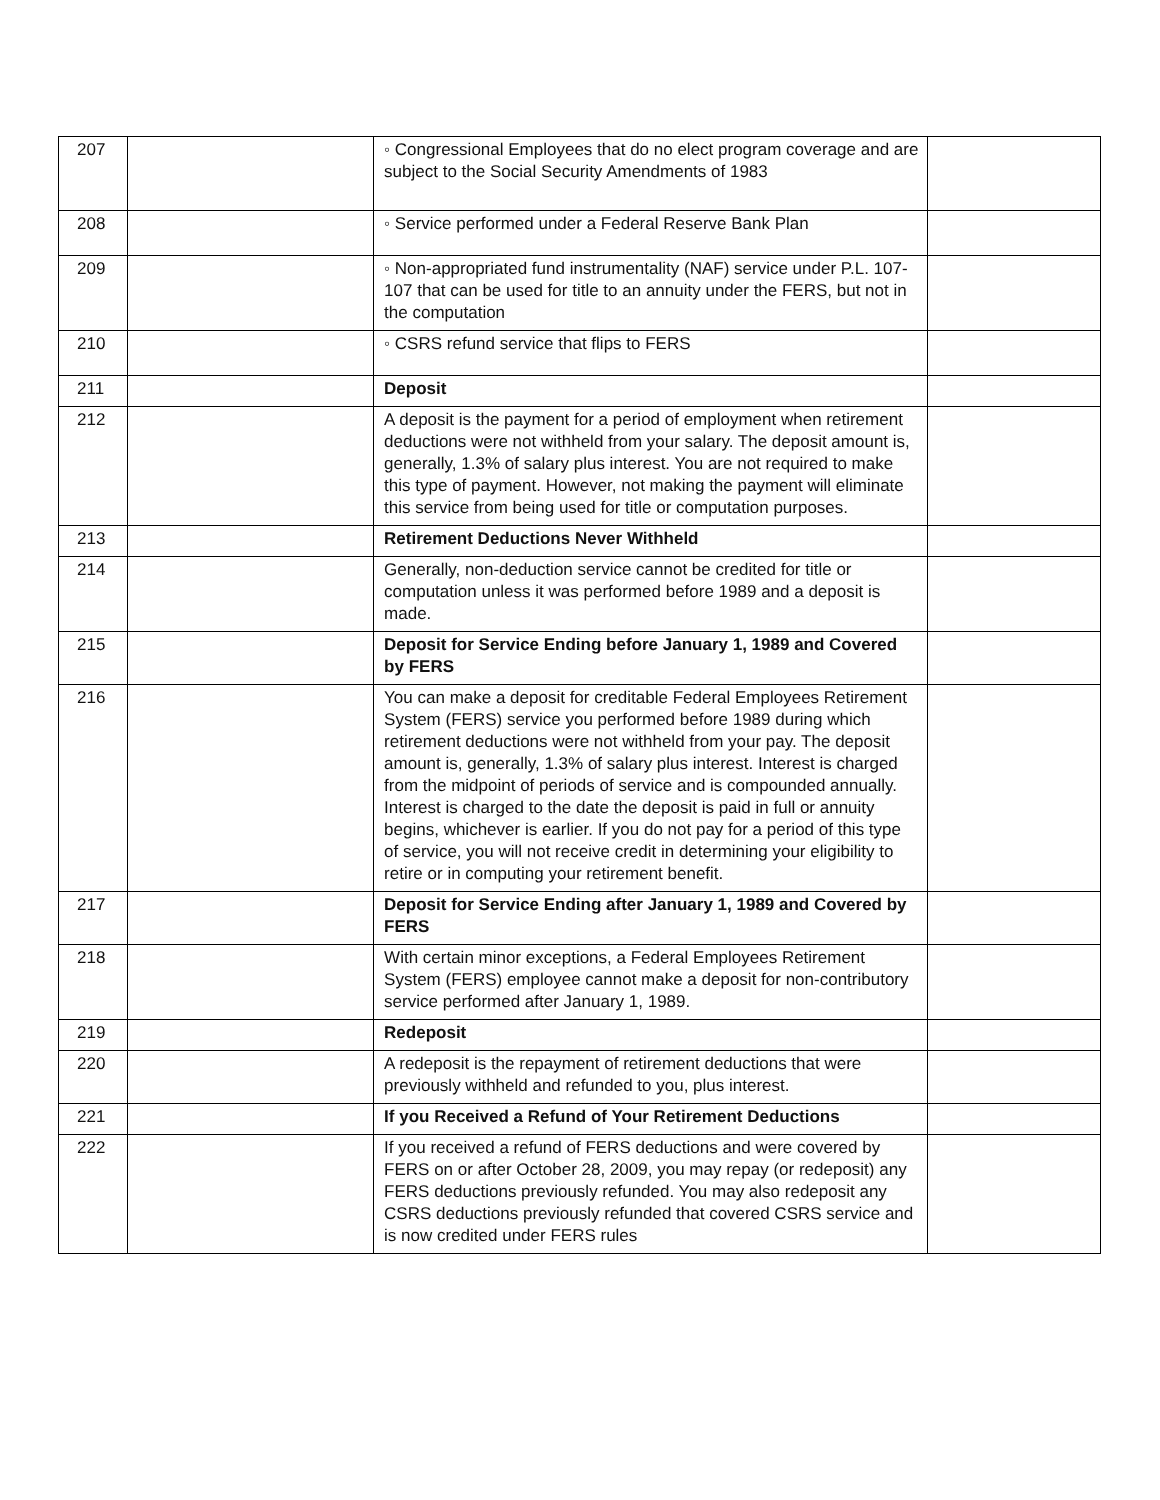| 207 | | ◦ Congressional Employees that do no elect program coverage and are subject to the Social Security Amendments of 1983 | |
| 208 | | ◦ Service performed under a Federal Reserve Bank Plan | |
| 209 | | ◦ Non-appropriated fund instrumentality (NAF) service under P.L. 107-107 that can be used for title to an annuity under the FERS, but not in the computation | |
| 210 | | ◦ CSRS refund service that flips to FERS | |
| 211 | | Deposit | |
| 212 | | A deposit is the payment for a period of employment when retirement deductions were not withheld from your salary. The deposit amount is, generally, 1.3% of salary plus interest. You are not required to make this type of payment. However, not making the payment will eliminate this service from being used for title or computation purposes. | |
| 213 | | Retirement Deductions Never Withheld | |
| 214 | | Generally, non-deduction service cannot be credited for title or computation unless it was performed before 1989 and a deposit is made. | |
| 215 | | Deposit for Service Ending before January 1, 1989 and Covered by FERS | |
| 216 | | You can make a deposit for creditable Federal Employees Retirement System (FERS) service you performed before 1989 during which retirement deductions were not withheld from your pay. The deposit amount is, generally, 1.3% of salary plus interest. Interest is charged from the midpoint of periods of service and is compounded annually. Interest is charged to the date the deposit is paid in full or annuity begins, whichever is earlier. If you do not pay for a period of this type of service, you will not receive credit in determining your eligibility to retire or in computing your retirement benefit. | |
| 217 | | Deposit for Service Ending after January 1, 1989 and Covered by FERS | |
| 218 | | With certain minor exceptions, a Federal Employees Retirement System (FERS) employee cannot make a deposit for non-contributory service performed after January 1, 1989. | |
| 219 | | Redeposit | |
| 220 | | A redeposit is the repayment of retirement deductions that were previously withheld and refunded to you, plus interest. | |
| 221 | | If you Received a Refund of Your Retirement Deductions | |
| 222 | | If you received a refund of FERS deductions and were covered by FERS on or after October 28, 2009, you may repay (or redeposit) any FERS deductions previously refunded. You may also redeposit any CSRS deductions previously refunded that covered CSRS service and is now credited under FERS rules | |